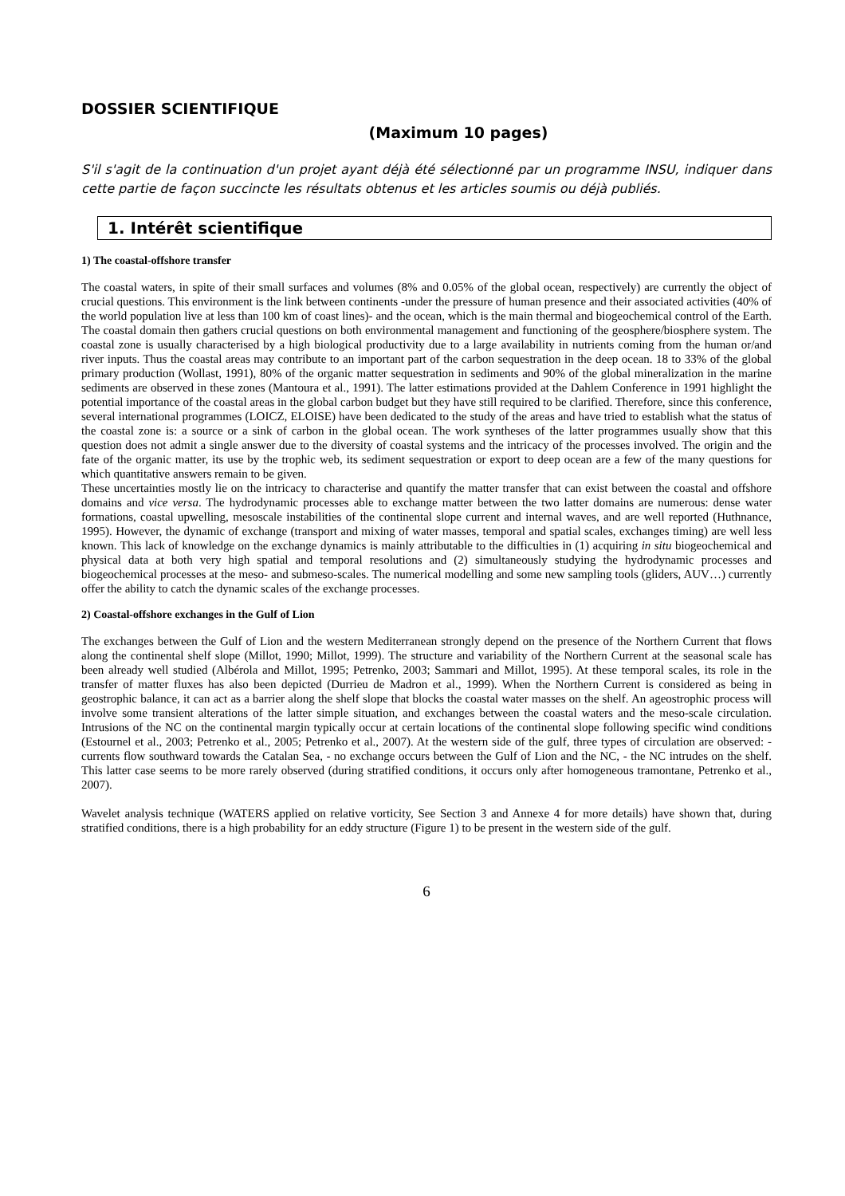DOSSIER SCIENTIFIQUE
(Maximum 10 pages)
S'il s'agit de la continuation d'un projet ayant déjà été sélectionné par un programme INSU, indiquer dans cette partie de façon succincte les résultats obtenus et les articles soumis ou déjà publiés.
1. Intérêt scientifique
1) The coastal-offshore transfer
The coastal waters, in spite of their small surfaces and volumes (8% and 0.05% of the global ocean, respectively) are currently the object of crucial questions. This environment is the link between continents -under the pressure of human presence and their associated activities (40% of the world population live at less than 100 km of coast lines)- and the ocean, which is the main thermal and biogeochemical control of the Earth. The coastal domain then gathers crucial questions on both environmental management and functioning of the geosphere/biosphere system. The coastal zone is usually characterised by a high biological productivity due to a large availability in nutrients coming from the human or/and river inputs. Thus the coastal areas may contribute to an important part of the carbon sequestration in the deep ocean. 18 to 33% of the global primary production (Wollast, 1991), 80% of the organic matter sequestration in sediments and 90% of the global mineralization in the marine sediments are observed in these zones (Mantoura et al., 1991). The latter estimations provided at the Dahlem Conference in 1991 highlight the potential importance of the coastal areas in the global carbon budget but they have still required to be clarified. Therefore, since this conference, several international programmes (LOICZ, ELOISE) have been dedicated to the study of the areas and have tried to establish what the status of the coastal zone is: a source or a sink of carbon in the global ocean. The work syntheses of the latter programmes usually show that this question does not admit a single answer due to the diversity of coastal systems and the intricacy of the processes involved. The origin and the fate of the organic matter, its use by the trophic web, its sediment sequestration or export to deep ocean are a few of the many questions for which quantitative answers remain to be given.
These uncertainties mostly lie on the intricacy to characterise and quantify the matter transfer that can exist between the coastal and offshore domains and vice versa. The hydrodynamic processes able to exchange matter between the two latter domains are numerous: dense water formations, coastal upwelling, mesoscale instabilities of the continental slope current and internal waves, and are well reported (Huthnance, 1995). However, the dynamic of exchange (transport and mixing of water masses, temporal and spatial scales, exchanges timing) are well less known. This lack of knowledge on the exchange dynamics is mainly attributable to the difficulties in (1) acquiring in situ biogeochemical and physical data at both very high spatial and temporal resolutions and (2) simultaneously studying the hydrodynamic processes and biogeochemical processes at the meso- and submeso-scales. The numerical modelling and some new sampling tools (gliders, AUV…) currently offer the ability to catch the dynamic scales of the exchange processes.
2) Coastal-offshore exchanges in the Gulf of Lion
The exchanges between the Gulf of Lion and the western Mediterranean strongly depend on the presence of the Northern Current that flows along the continental shelf slope (Millot, 1990; Millot, 1999). The structure and variability of the Northern Current at the seasonal scale has been already well studied (Albérola and Millot, 1995; Petrenko, 2003; Sammari and Millot, 1995). At these temporal scales, its role in the transfer of matter fluxes has also been depicted (Durrieu de Madron et al., 1999). When the Northern Current is considered as being in geostrophic balance, it can act as a barrier along the shelf slope that blocks the coastal water masses on the shelf. An ageostrophic process will involve some transient alterations of the latter simple situation, and exchanges between the coastal waters and the meso-scale circulation. Intrusions of the NC on the continental margin typically occur at certain locations of the continental slope following specific wind conditions (Estournel et al., 2003; Petrenko et al., 2005; Petrenko et al., 2007). At the western side of the gulf, three types of circulation are observed: - currents flow southward towards the Catalan Sea, - no exchange occurs between the Gulf of Lion and the NC, - the NC intrudes on the shelf. This latter case seems to be more rarely observed (during stratified conditions, it occurs only after homogeneous tramontane, Petrenko et al., 2007).
Wavelet analysis technique (WATERS applied on relative vorticity, See Section 3 and Annexe 4 for more details) have shown that, during stratified conditions, there is a high probability for an eddy structure (Figure 1) to be present in the western side of the gulf.
6